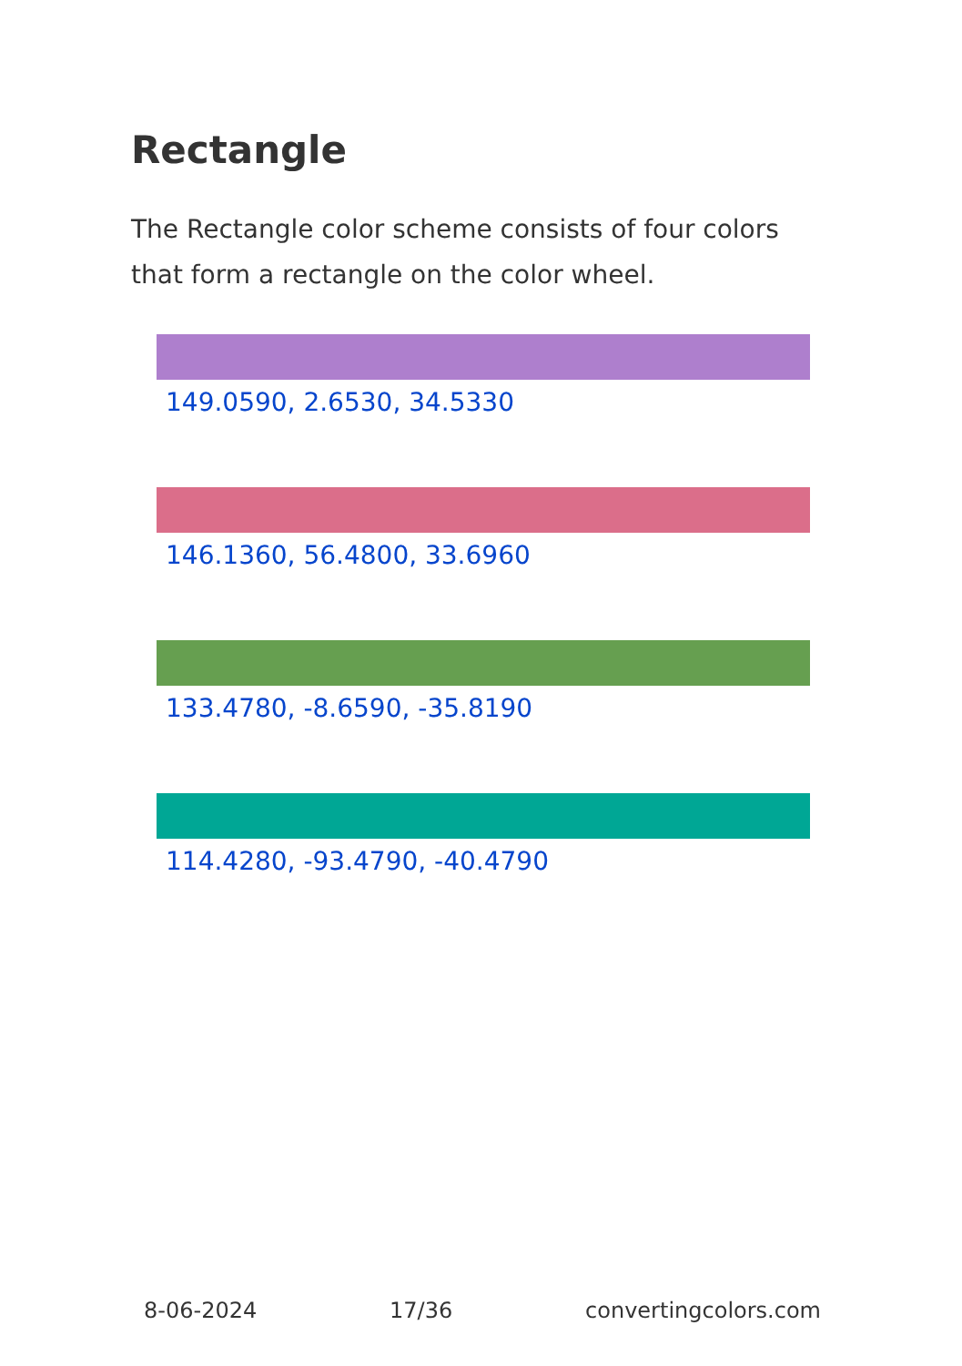Rectangle
The Rectangle color scheme consists of four colors that form a rectangle on the color wheel.
149.0590, 2.6530, 34.5330
146.1360, 56.4800, 33.6960
133.4780, -8.6590, -35.8190
114.4280, -93.4790, -40.4790
8-06-2024 17/36 convertingcolors.com